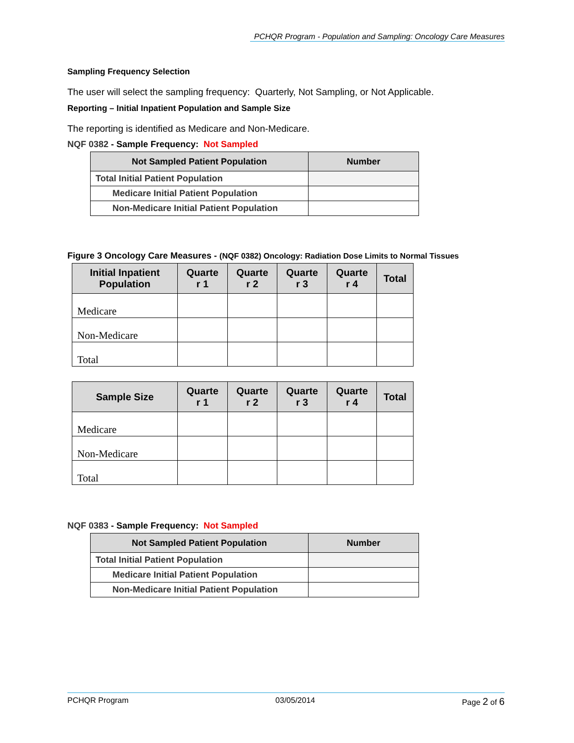PCHQR Program - Population and Sampling: Oncology Care Measures
Sampling Frequency Selection
The user will select the sampling frequency: Quarterly, Not Sampling, or Not Applicable.
Reporting – Initial Inpatient Population and Sample Size
The reporting is identified as Medicare and Non-Medicare.
NQF 0382 - Sample Frequency: Not Sampled
| Not Sampled Patient Population | Number |
| --- | --- |
| Total Initial Patient Population | |
| Medicare Initial Patient Population | |
| Non-Medicare Initial Patient Population | |
Figure 3 Oncology Care Measures - (NQF 0382) Oncology: Radiation Dose Limits to Normal Tissues
| Initial Inpatient Population | Quarte r 1 | Quarte r 2 | Quarte r 3 | Quarte r 4 | Total |
| --- | --- | --- | --- | --- | --- |
| Medicare | | | | | |
| Non-Medicare | | | | | |
| Total | | | | | |
| Sample Size | Quarte r 1 | Quarte r 2 | Quarte r 3 | Quarte r 4 | Total |
| --- | --- | --- | --- | --- | --- |
| Medicare | | | | | |
| Non-Medicare | | | | | |
| Total | | | | | |
NQF 0383 - Sample Frequency: Not Sampled
| Not Sampled Patient Population | Number |
| --- | --- |
| Total Initial Patient Population | |
| Medicare Initial Patient Population | |
| Non-Medicare Initial Patient Population | |
PCHQR Program 03/05/2014 Page 2 of 6